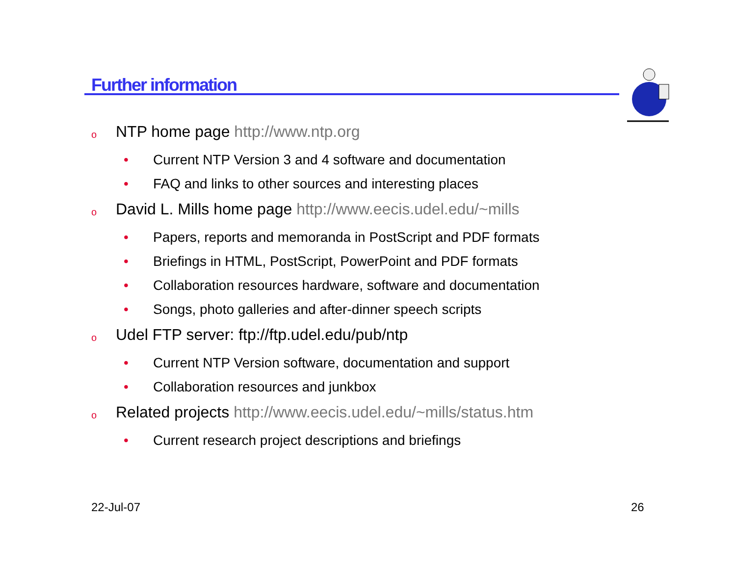Further information
o NTP home page http://www.ntp.org
• Current NTP Version 3 and 4 software and documentation
• FAQ and links to other sources and interesting places
o David L. Mills home page http://www.eecis.udel.edu/~mills
• Papers, reports and memoranda in PostScript and PDF formats
• Briefings in HTML, PostScript, PowerPoint and PDF formats
• Collaboration resources hardware, software and documentation
• Songs, photo galleries and after-dinner speech scripts
o Udel FTP server: ftp://ftp.udel.edu/pub/ntp
• Current NTP Version software, documentation and support
• Collaboration resources and junkbox
o Related projects http://www.eecis.udel.edu/~mills/status.htm
• Current research project descriptions and briefings
22-Jul-07 26